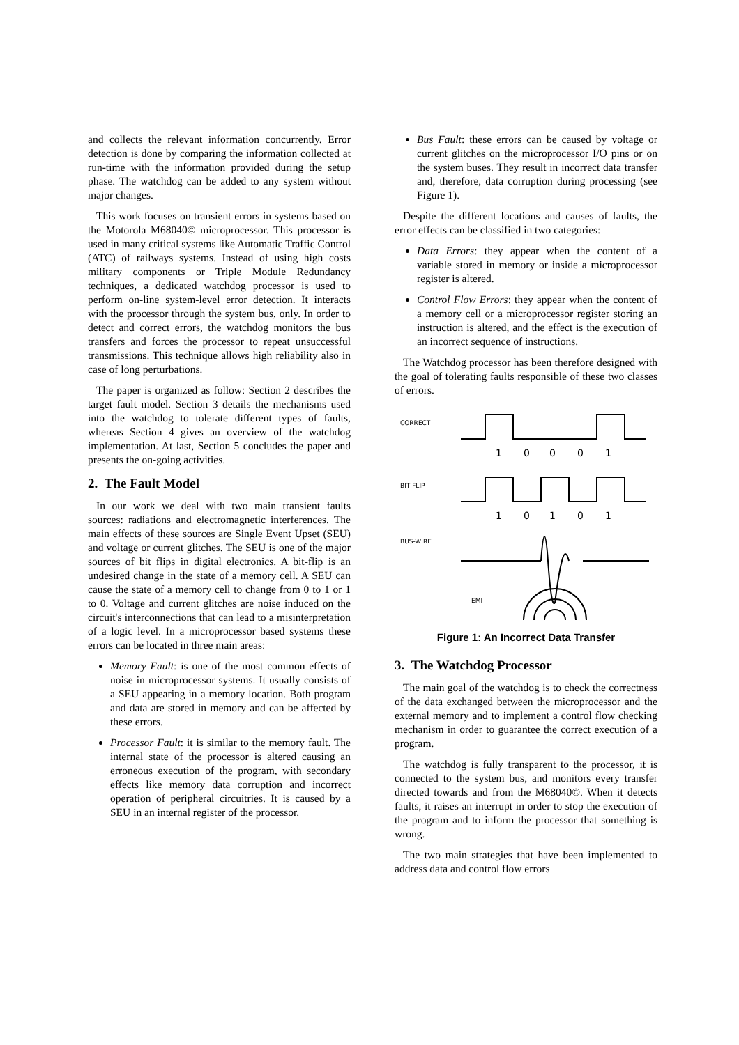and collects the relevant information concurrently. Error detection is done by comparing the information collected at run-time with the information provided during the setup phase. The watchdog can be added to any system without major changes.
This work focuses on transient errors in systems based on the Motorola M68040© microprocessor. This processor is used in many critical systems like Automatic Traffic Control (ATC) of railways systems. Instead of using high costs military components or Triple Module Redundancy techniques, a dedicated watchdog processor is used to perform on-line system-level error detection. It interacts with the processor through the system bus, only. In order to detect and correct errors, the watchdog monitors the bus transfers and forces the processor to repeat unsuccessful transmissions. This technique allows high reliability also in case of long perturbations.
The paper is organized as follow: Section 2 describes the target fault model. Section 3 details the mechanisms used into the watchdog to tolerate different types of faults, whereas Section 4 gives an overview of the watchdog implementation. At last, Section 5 concludes the paper and presents the on-going activities.
2. The Fault Model
In our work we deal with two main transient faults sources: radiations and electromagnetic interferences. The main effects of these sources are Single Event Upset (SEU) and voltage or current glitches. The SEU is one of the major sources of bit flips in digital electronics. A bit-flip is an undesired change in the state of a memory cell. A SEU can cause the state of a memory cell to change from 0 to 1 or 1 to 0. Voltage and current glitches are noise induced on the circuit's interconnections that can lead to a misinterpretation of a logic level. In a microprocessor based systems these errors can be located in three main areas:
Memory Fault: is one of the most common effects of noise in microprocessor systems. It usually consists of a SEU appearing in a memory location. Both program and data are stored in memory and can be affected by these errors.
Processor Fault: it is similar to the memory fault. The internal state of the processor is altered causing an erroneous execution of the program, with secondary effects like memory data corruption and incorrect operation of peripheral circuitries. It is caused by a SEU in an internal register of the processor.
Bus Fault: these errors can be caused by voltage or current glitches on the microprocessor I/O pins or on the system buses. They result in incorrect data transfer and, therefore, data corruption during processing (see Figure 1).
Despite the different locations and causes of faults, the error effects can be classified in two categories:
Data Errors: they appear when the content of a variable stored in memory or inside a microprocessor register is altered.
Control Flow Errors: they appear when the content of a memory cell or a microprocessor register storing an instruction is altered, and the effect is the execution of an incorrect sequence of instructions.
The Watchdog processor has been therefore designed with the goal of tolerating faults responsible of these two classes of errors.
CORRECT
BIT FLIP
BUS-WIRE
EMI
1
0
0
0
1
1
0
1
0
1
Figure 1: An Incorrect Data Transfer
3. The Watchdog Processor
The main goal of the watchdog is to check the correctness of the data exchanged between the microprocessor and the external memory and to implement a control flow checking mechanism in order to guarantee the correct execution of a program.
The watchdog is fully transparent to the processor, it is connected to the system bus, and monitors every transfer directed towards and from the M68040©. When it detects faults, it raises an interrupt in order to stop the execution of the program and to inform the processor that something is wrong.
The two main strategies that have been implemented to address data and control flow errors